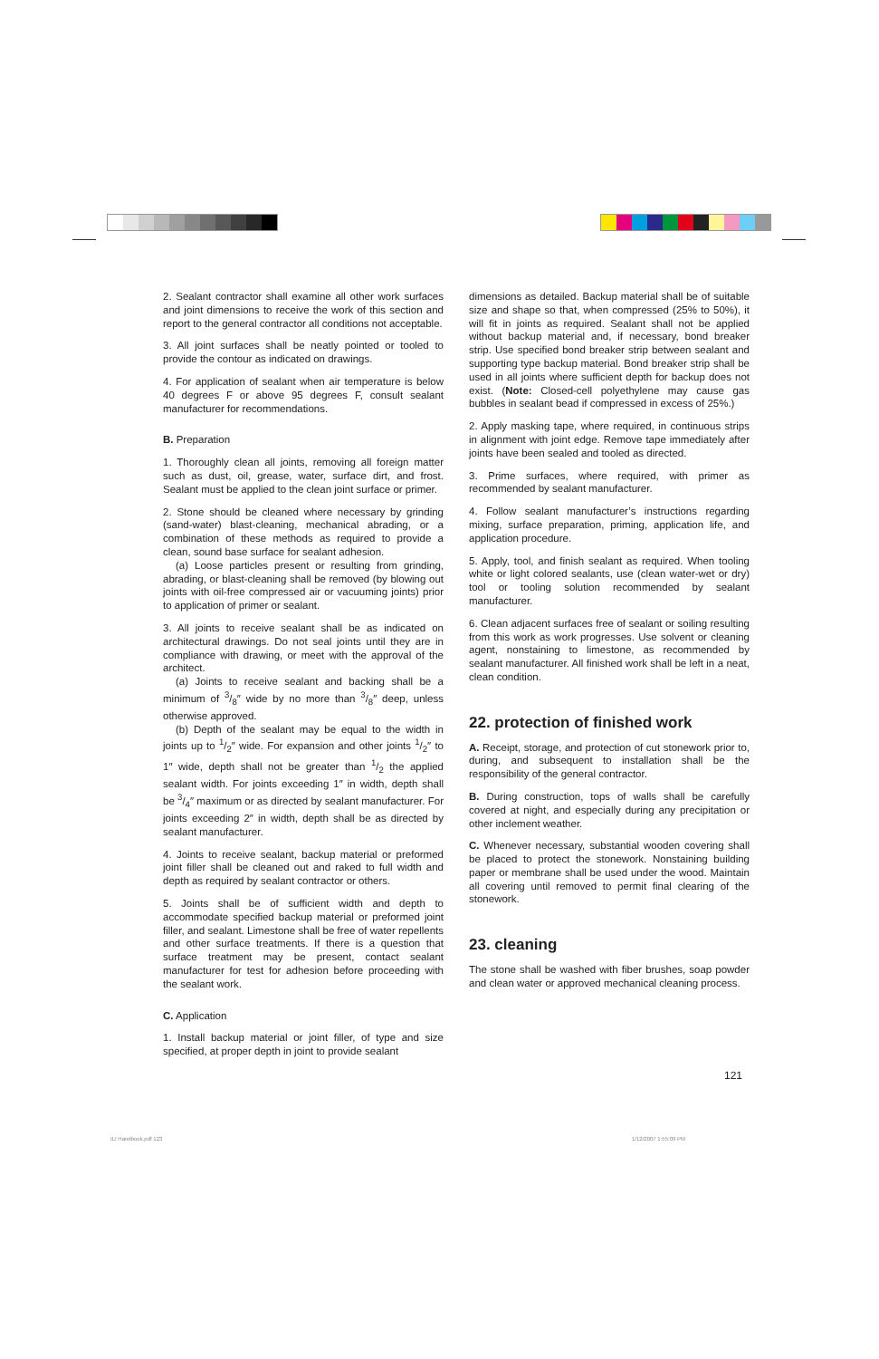2. Sealant contractor shall examine all other work surfaces and joint dimensions to receive the work of this section and report to the general contractor all conditions not acceptable.
3. All joint surfaces shall be neatly pointed or tooled to provide the contour as indicated on drawings.
4. For application of sealant when air temperature is below 40 degrees F or above 95 degrees F, consult sealant manufacturer for recommendations.
B. Preparation
1. Thoroughly clean all joints, removing all foreign matter such as dust, oil, grease, water, surface dirt, and frost. Sealant must be applied to the clean joint surface or primer.
2. Stone should be cleaned where necessary by grinding (sand-water) blast-cleaning, mechanical abrading, or a combination of these methods as required to provide a clean, sound base surface for sealant adhesion.
(a) Loose particles present or resulting from grinding, abrading, or blast-cleaning shall be removed (by blowing out joints with oil-free compressed air or vacuuming joints) prior to application of primer or sealant.
3. All joints to receive sealant shall be as indicated on architectural drawings. Do not seal joints until they are in compliance with drawing, or meet with the approval of the architect.
(a) Joints to receive sealant and backing shall be a minimum of 3/8″ wide by no more than 3/8″ deep, unless otherwise approved.
(b) Depth of the sealant may be equal to the width in joints up to 1/2″ wide. For expansion and other joints 1/2″ to 1″ wide, depth shall not be greater than 1/2 the applied sealant width. For joints exceeding 1″ in width, depth shall be 3/4″ maximum or as directed by sealant manufacturer. For joints exceeding 2″ in width, depth shall be as directed by sealant manufacturer.
4. Joints to receive sealant, backup material or preformed joint filler shall be cleaned out and raked to full width and depth as required by sealant contractor or others.
5. Joints shall be of sufficient width and depth to accommodate specified backup material or preformed joint filler, and sealant. Limestone shall be free of water repellents and other surface treatments. If there is a question that surface treatment may be present, contact sealant manufacturer for test for adhesion before proceeding with the sealant work.
C. Application
1. Install backup material or joint filler, of type and size specified, at proper depth in joint to provide sealant
dimensions as detailed. Backup material shall be of suitable size and shape so that, when compressed (25% to 50%), it will fit in joints as required. Sealant shall not be applied without backup material and, if necessary, bond breaker strip. Use specified bond breaker strip between sealant and supporting type backup material. Bond breaker strip shall be used in all joints where sufficient depth for backup does not exist. (Note: Closed-cell polyethylene may cause gas bubbles in sealant bead if compressed in excess of 25%.)
2. Apply masking tape, where required, in continuous strips in alignment with joint edge. Remove tape immediately after joints have been sealed and tooled as directed.
3. Prime surfaces, where required, with primer as recommended by sealant manufacturer.
4. Follow sealant manufacturer’s instructions regarding mixing, surface preparation, priming, application life, and application procedure.
5. Apply, tool, and finish sealant as required. When tooling white or light colored sealants, use (clean water-wet or dry) tool or tooling solution recommended by sealant manufacturer.
6. Clean adjacent surfaces free of sealant or soiling resulting from this work as work progresses. Use solvent or cleaning agent, nonstaining to limestone, as recommended by sealant manufacturer. All finished work shall be left in a neat, clean condition.
22. protection of finished work
A. Receipt, storage, and protection of cut stonework prior to, during, and subsequent to installation shall be the responsibility of the general contractor.
B. During construction, tops of walls shall be carefully covered at night, and especially during any precipitation or other inclement weather.
C. Whenever necessary, substantial wooden covering shall be placed to protect the stonework. Nonstaining building paper or membrane shall be used under the wood. Maintain all covering until removed to permit final clearing of the stonework.
23. cleaning
The stone shall be washed with fiber brushes, soap powder and clean water or approved mechanical cleaning process.
121
ILI Handbook.pdf 123 1/12/2007 1:55:09 PM